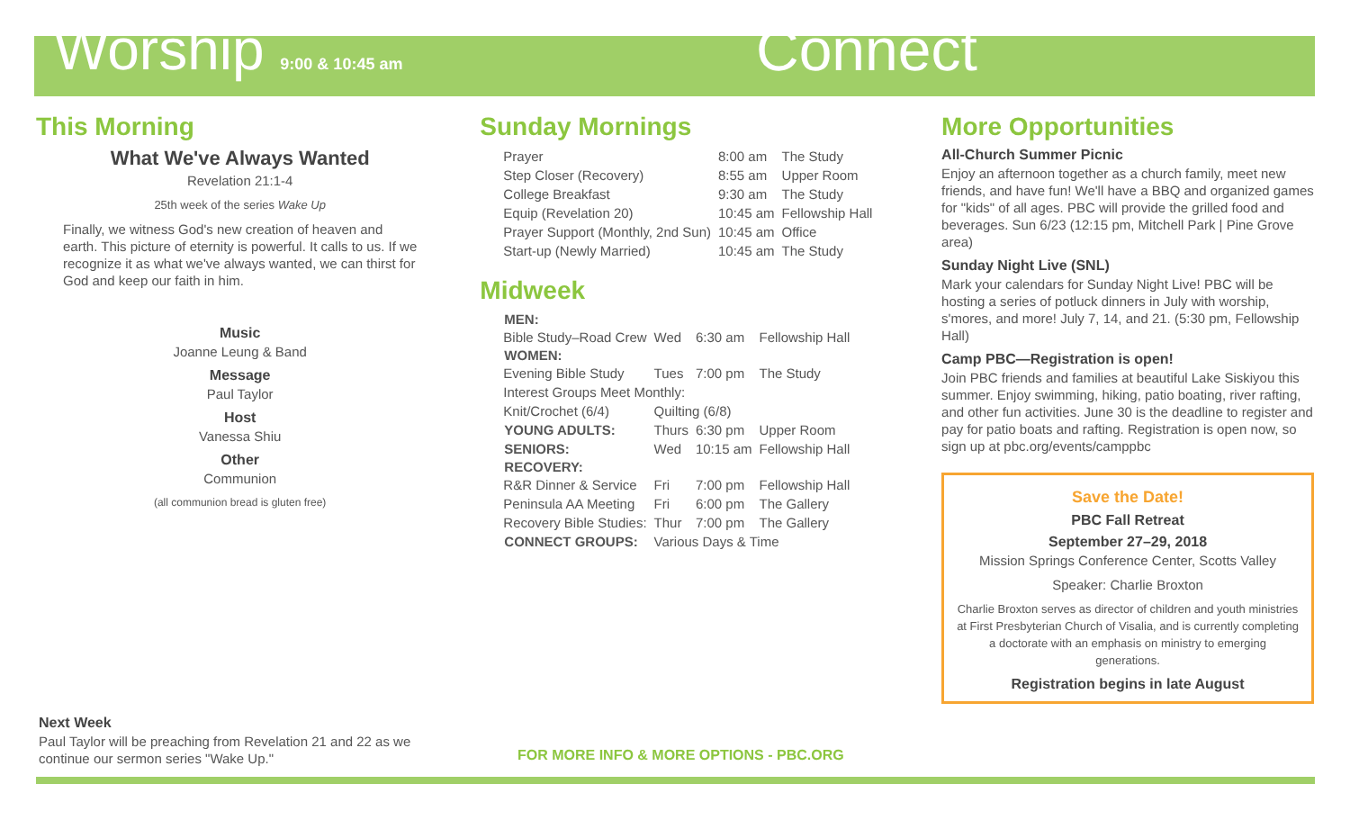Worship 9:00 & 10:45 am
Connect
This Morning
What We've Always Wanted
Revelation 21:1-4
25th week of the series Wake Up
Finally, we witness God's new creation of heaven and earth. This picture of eternity is powerful. It calls to us. If we recognize it as what we've always wanted, we can thirst for God and keep our faith in him.
Music
Joanne Leung & Band
Message
Paul Taylor
Host
Vanessa Shiu
Other
Communion
(all communion bread is gluten free)
Sunday Mornings
| Prayer | 8:00 am | The Study |
| Step Closer (Recovery) | 8:55 am | Upper Room |
| College Breakfast | 9:30 am | The Study |
| Equip (Revelation 20) | 10:45 am | Fellowship Hall |
| Prayer Support (Monthly, 2nd Sun) | 10:45 am | Office |
| Start-up (Newly Married) | 10:45 am | The Study |
Midweek
| MEN: | | | |
| --- | --- | --- | --- |
| Bible Study–Road Crew | Wed | 6:30 am | Fellowship Hall |
| WOMEN: | | | |
| Evening Bible Study | Tues | 7:00 pm | The Study |
| Interest Groups Meet Monthly: | | | |
| Knit/Crochet (6/4) | Quilting (6/8) | | |
| YOUNG ADULTS: | Thurs | 6:30 pm | Upper Room |
| SENIORS: | Wed | 10:15 am | Fellowship Hall |
| RECOVERY: | | | |
| R&R Dinner & Service | Fri | 7:00 pm | Fellowship Hall |
| Peninsula AA Meeting | Fri | 6:00 pm | The Gallery |
| Recovery Bible Studies: | Thur | 7:00 pm | The Gallery |
| CONNECT GROUPS: | Various Days & Time | | |
More Opportunities
All-Church Summer Picnic
Enjoy an afternoon together as a church family, meet new friends, and have fun! We'll have a BBQ and organized games for "kids" of all ages. PBC will provide the grilled food and beverages. Sun 6/23 (12:15 pm, Mitchell Park | Pine Grove area)
Sunday Night Live (SNL)
Mark your calendars for Sunday Night Live! PBC will be hosting a series of potluck dinners in July with worship, s'mores, and more! July 7, 14, and 21. (5:30 pm, Fellowship Hall)
Camp PBC—Registration is open!
Join PBC friends and families at beautiful Lake Siskiyou this summer. Enjoy swimming, hiking, patio boating, river rafting, and other fun activities. June 30 is the deadline to register and pay for patio boats and rafting. Registration is open now, so sign up at pbc.org/events/camppbc
Save the Date!
PBC Fall Retreat
September 27–29, 2018
Mission Springs Conference Center, Scotts Valley
Speaker: Charlie Broxton
Charlie Broxton serves as director of children and youth ministries at First Presbyterian Church of Visalia, and is currently completing a doctorate with an emphasis on ministry to emerging generations.
Registration begins in late August
Next Week
Paul Taylor will be preaching from Revelation 21 and 22 as we continue our sermon series "Wake Up."
FOR MORE INFO & MORE OPTIONS - PBC.ORG